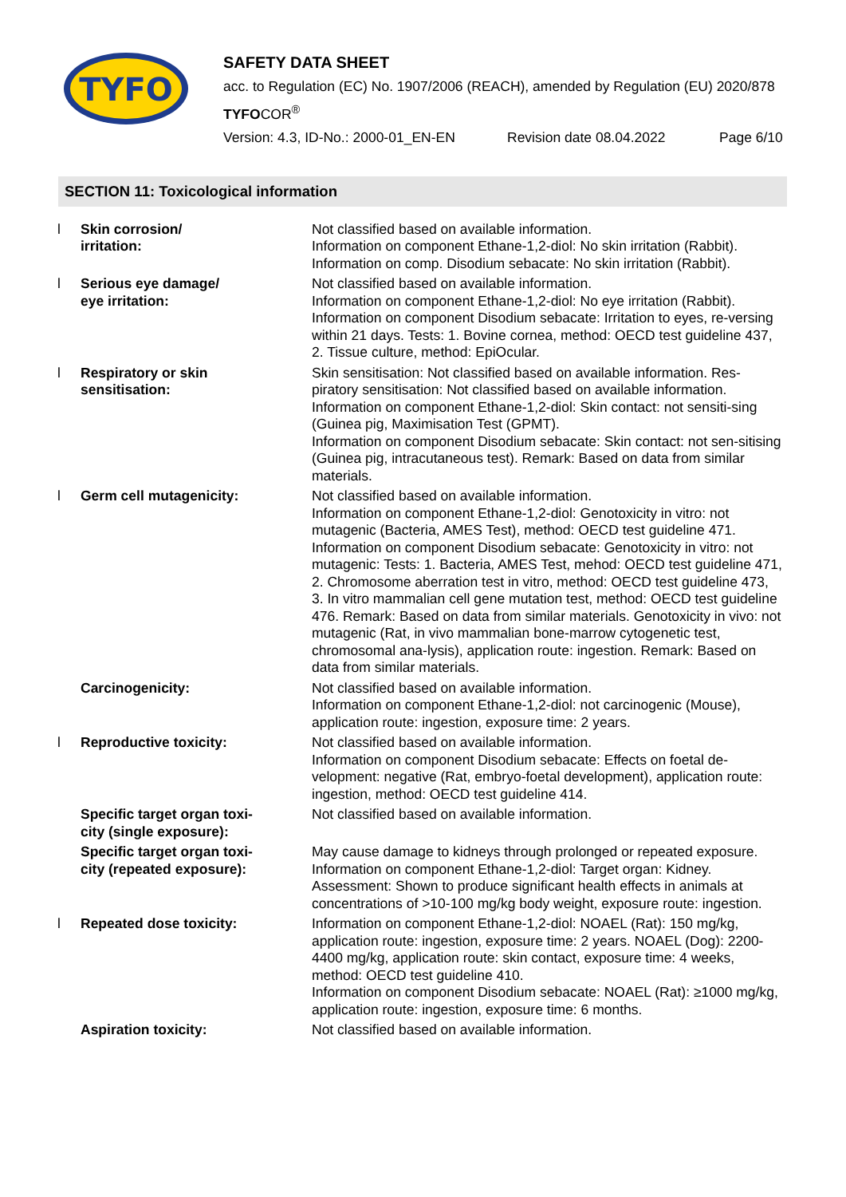TYFO
SAFETY DATA SHEET
acc. to Regulation (EC) No. 1907/2006 (REACH), amended by Regulation (EU) 2020/878
TYFOCOR<sup>®</sup>
Version: 4.3, ID-No.: 2000-01_EN-EN Revision date 08.04.2022 Page 6/10
SECTION 11: Toxicological information
| l | Skin corrosion/ irritation: | Not classified based on available information. Information on component Ethane-1,2-diol: No skin irritation (Rabbit). Information on comp. Disodium sebacate: No skin irritation (Rabbit). |
| l | Serious eye damage/ eye irritation: | Not classified based on available information. Information on component Ethane-1,2-diol: No eye irritation (Rabbit). Information on component Disodium sebacate: Irritation to eyes, re-versing within 21 days. Tests: 1. Bovine cornea, method: OECD test guideline 437, 2. Tissue culture, method: EpiOcular. |
| l | Respiratory or skin sensitisation: | Skin sensitisation: Not classified based on available information. Res-piratory sensitisation: Not classified based on available information. Information on component Ethane-1,2-diol: Skin contact: not sensiti-sing (Guinea pig, Maximisation Test (GPMT). Information on component Disodium sebacate: Skin contact: not sen-sitising (Guinea pig, intracutaneous test). Remark: Based on data from similar materials. |
| l | Germ cell mutagenicity: | Not classified based on available information. Information on component Ethane-1,2-diol: Genotoxicity in vitro: not mutagenic (Bacteria, AMES Test), method: OECD test guideline 471. Information on component Disodium sebacate: Genotoxicity in vitro: not mutagenic: Tests: 1. Bacteria, AMES Test, mehod: OECD test guideline 471, 2. Chromosome aberration test in vitro, method: OECD test guideline 473, 3. In vitro mammalian cell gene mutation test, method: OECD test guideline 476. Remark: Based on data from similar materials. Genotoxicity in vivo: not mutagenic (Rat, in vivo mammalian bone-marrow cytogenetic test, chromosomal ana-lysis), application route: ingestion. Remark: Based on data from similar materials. |
| | Carcinogenicity: | Not classified based on available information. Information on component Ethane-1,2-diol: not carcinogenic (Mouse), application route: ingestion, exposure time: 2 years. |
| l | Reproductive toxicity: | Not classified based on available information. Information on component Disodium sebacate: Effects on foetal de-velopment: negative (Rat, embryo-foetal development), application route: ingestion, method: OECD test guideline 414. |
| | Specific target organ toxi- city (single exposure): | Not classified based on available information. |
| | Specific target organ toxi- city (repeated exposure): | May cause damage to kidneys through prolonged or repeated exposure. Information on component Ethane-1,2-diol: Target organ: Kidney. Assessment: Shown to produce significant health effects in animals at concentrations of >10-100 mg/kg body weight, exposure route: ingestion. |
| l | Repeated dose toxicity: | Information on component Ethane-1,2-diol: NOAEL (Rat): 150 mg/kg, application route: ingestion, exposure time: 2 years. NOAEL (Dog): 2200-4400 mg/kg, application route: skin contact, exposure time: 4 weeks, method: OECD test guideline 410. Information on component Disodium sebacate: NOAEL (Rat): ≥1000 mg/kg, application route: ingestion, exposure time: 6 months. |
| | Aspiration toxicity: | Not classified based on available information. |